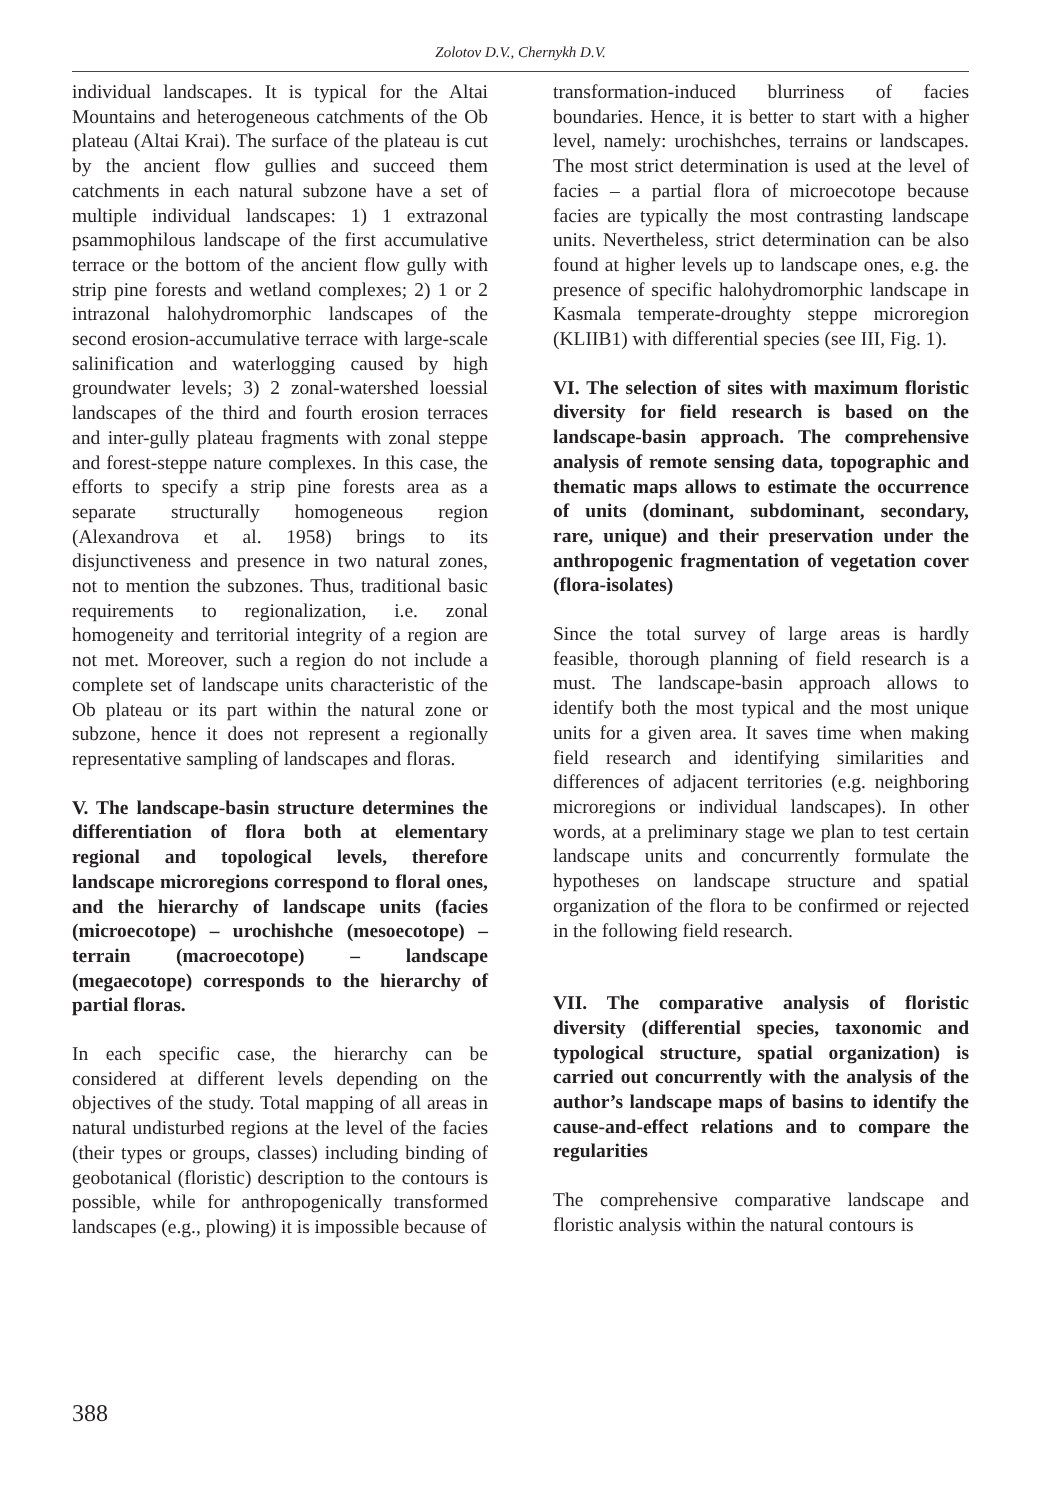Zolotov D.V., Chernykh D.V.
individual landscapes. It is typical for the Altai Mountains and heterogeneous catchments of the Ob plateau (Altai Krai). The surface of the plateau is cut by the ancient flow gullies and succeed them catchments in each natural subzone have a set of multiple individual landscapes: 1) 1 extrazonal psammophilous landscape of the first accumulative terrace or the bottom of the ancient flow gully with strip pine forests and wetland complexes; 2) 1 or 2 intrazonal halohydromorphic landscapes of the second erosion-accumulative terrace with large-scale salinification and waterlogging caused by high groundwater levels; 3) 2 zonal-watershed loessial landscapes of the third and fourth erosion terraces and inter-gully plateau fragments with zonal steppe and forest-steppe nature complexes. In this case, the efforts to specify a strip pine forests area as a separate structurally homogeneous region (Alexandrova et al. 1958) brings to its disjunctiveness and presence in two natural zones, not to mention the subzones. Thus, traditional basic requirements to regionalization, i.e. zonal homogeneity and territorial integrity of a region are not met. Moreover, such a region do not include a complete set of landscape units characteristic of the Ob plateau or its part within the natural zone or subzone, hence it does not represent a regionally representative sampling of landscapes and floras.
V. The landscape-basin structure determines the differentiation of flora both at elementary regional and topological levels, therefore landscape microregions correspond to floral ones, and the hierarchy of landscape units (facies (microecotope) – urochishche (mesoecotope) – terrain (macroecotope) – landscape (megaecotope) corresponds to the hierarchy of partial floras.
In each specific case, the hierarchy can be considered at different levels depending on the objectives of the study. Total mapping of all areas in natural undisturbed regions at the level of the facies (their types or groups, classes) including binding of geobotanical (floristic) description to the contours is possible, while for anthropogenically transformed landscapes (e.g., plowing) it is impossible because of
transformation-induced blurriness of facies boundaries. Hence, it is better to start with a higher level, namely: urochishches, terrains or landscapes. The most strict determination is used at the level of facies – a partial flora of microecotope because facies are typically the most contrasting landscape units. Nevertheless, strict determination can be also found at higher levels up to landscape ones, e.g. the presence of specific halohydromorphic landscape in Kasmala temperate-droughty steppe microregion (KLIIB1) with differential species (see III, Fig. 1).
VI. The selection of sites with maximum floristic diversity for field research is based on the landscape-basin approach. The comprehensive analysis of remote sensing data, topographic and thematic maps allows to estimate the occurrence of units (dominant, subdominant, secondary, rare, unique) and their preservation under the anthropogenic fragmentation of vegetation cover (flora-isolates)
Since the total survey of large areas is hardly feasible, thorough planning of field research is a must. The landscape-basin approach allows to identify both the most typical and the most unique units for a given area. It saves time when making field research and identifying similarities and differences of adjacent territories (e.g. neighboring microregions or individual landscapes). In other words, at a preliminary stage we plan to test certain landscape units and concurrently formulate the hypotheses on landscape structure and spatial organization of the flora to be confirmed or rejected in the following field research.
VII. The comparative analysis of floristic diversity (differential species, taxonomic and typological structure, spatial organization) is carried out concurrently with the analysis of the author’s landscape maps of basins to identify the cause-and-effect relations and to compare the regularities
The comprehensive comparative landscape and floristic analysis within the natural contours is
388